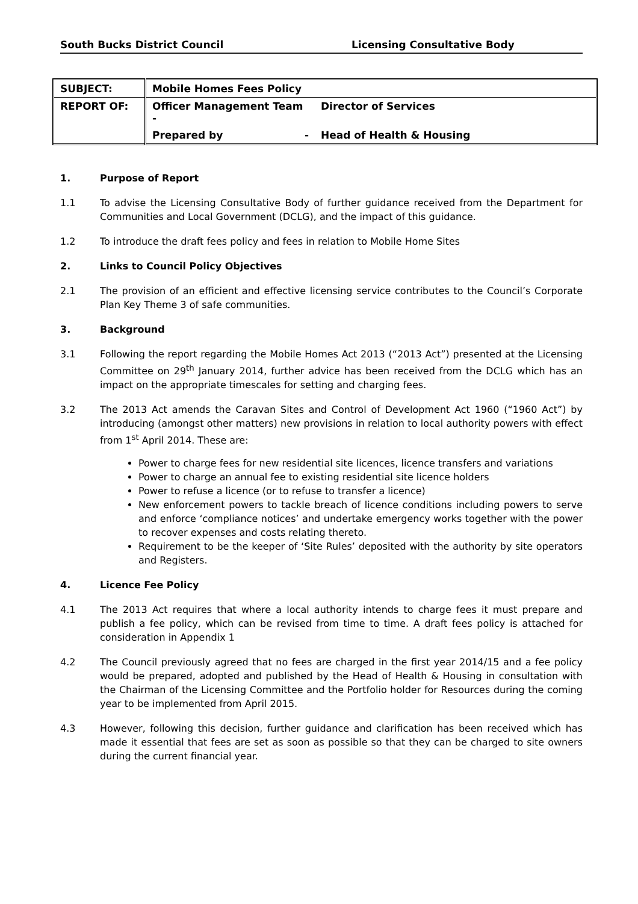South Bucks District Council Licensing Consultative Body
| SUBJECT: | Mobile Homes Fees Policy | |
| REPORT OF: | Officer Management Team - | Director of Services |
| | Prepared by - | Head of Health & Housing |
1. Purpose of Report
1.1 To advise the Licensing Consultative Body of further guidance received from the Department for Communities and Local Government (DCLG), and the impact of this guidance.
1.2 To introduce the draft fees policy and fees in relation to Mobile Home Sites
2. Links to Council Policy Objectives
2.1 The provision of an efficient and effective licensing service contributes to the Council’s Corporate Plan Key Theme 3 of safe communities.
3. Background
3.1 Following the report regarding the Mobile Homes Act 2013 (“2013 Act”) presented at the Licensing Committee on 29<sup>th</sup> January 2014, further advice has been received from the DCLG which has an impact on the appropriate timescales for setting and charging fees.
3.2 The 2013 Act amends the Caravan Sites and Control of Development Act 1960 (“1960 Act”) by introducing (amongst other matters) new provisions in relation to local authority powers with effect from 1<sup>st</sup> April 2014. These are:
Power to charge fees for new residential site licences, licence transfers and variations
Power to charge an annual fee to existing residential site licence holders
Power to refuse a licence (or to refuse to transfer a licence)
New enforcement powers to tackle breach of licence conditions including powers to serve and enforce ‘compliance notices’ and undertake emergency works together with the power to recover expenses and costs relating thereto.
Requirement to be the keeper of ‘Site Rules’ deposited with the authority by site operators and Registers.
4. Licence Fee Policy
4.1 The 2013 Act requires that where a local authority intends to charge fees it must prepare and publish a fee policy, which can be revised from time to time. A draft fees policy is attached for consideration in Appendix 1
4.2 The Council previously agreed that no fees are charged in the first year 2014/15 and a fee policy would be prepared, adopted and published by the Head of Health & Housing in consultation with the Chairman of the Licensing Committee and the Portfolio holder for Resources during the coming year to be implemented from April 2015.
4.3 However, following this decision, further guidance and clarification has been received which has made it essential that fees are set as soon as possible so that they can be charged to site owners during the current financial year.